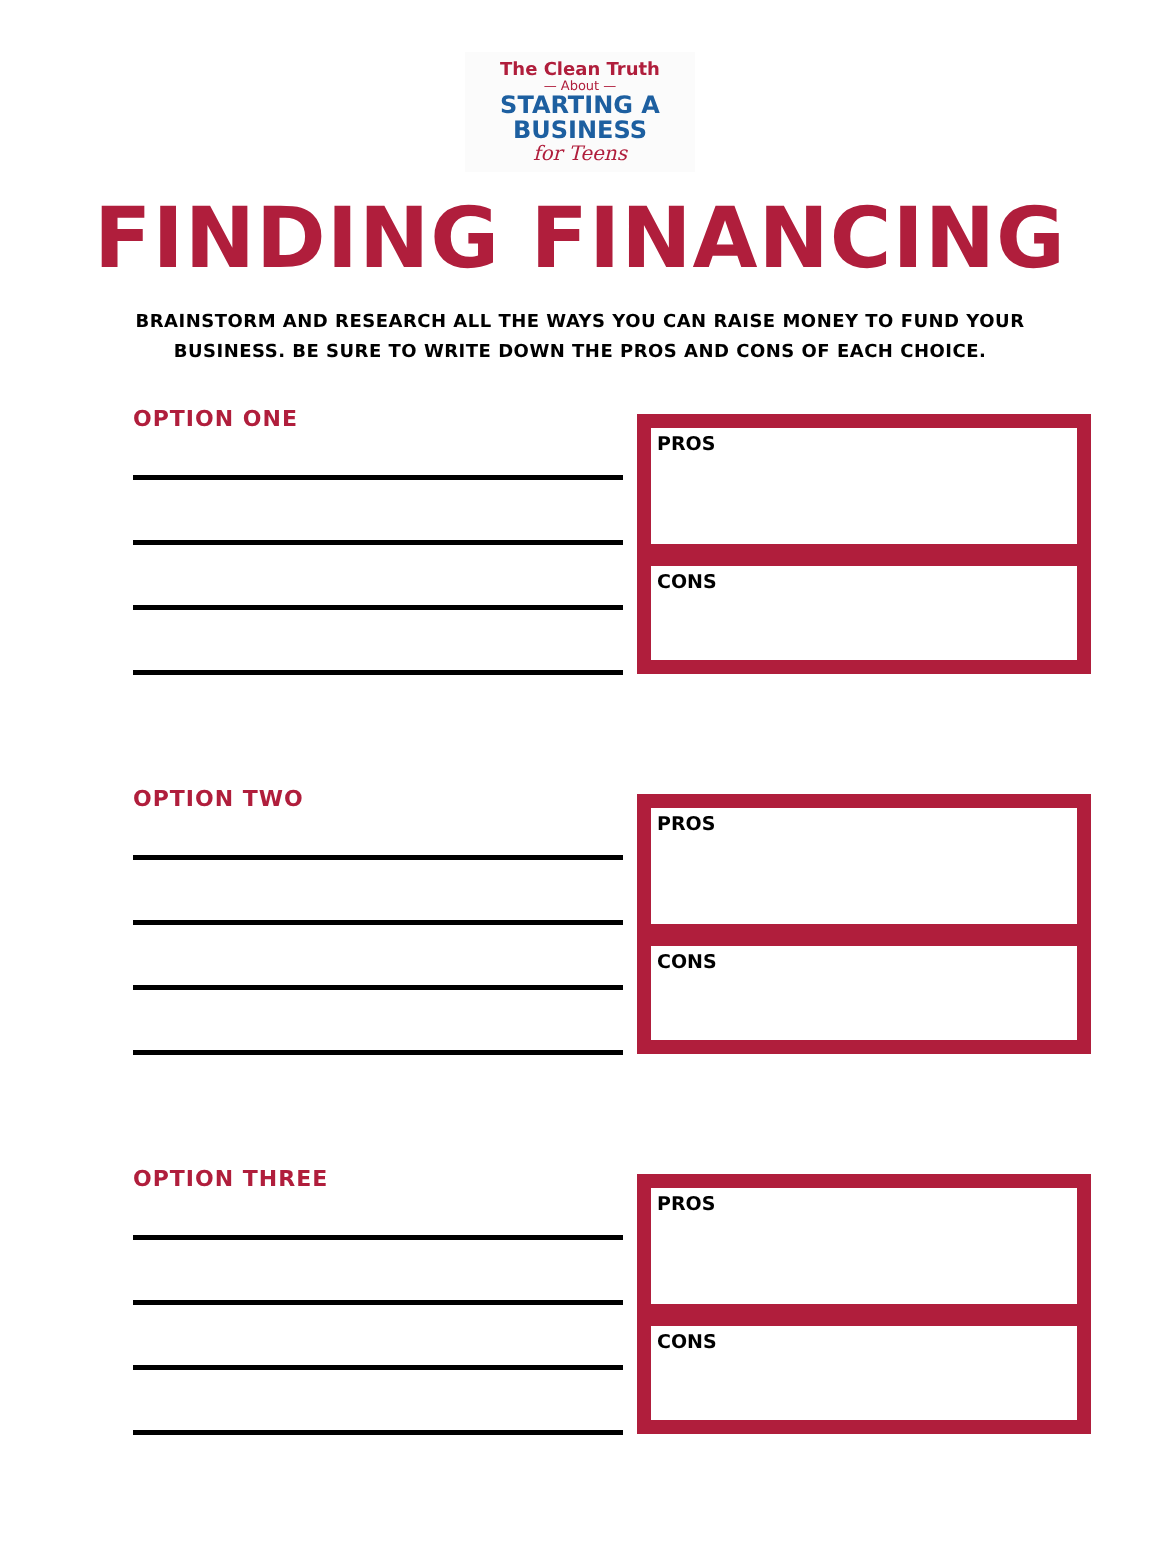The Clean Truth
— About —
STARTING A
BUSINESS
for Teens
FINDING FINANCING
BRAINSTORM AND RESEARCH ALL THE WAYS YOU CAN RAISE MONEY TO FUND YOUR
BUSINESS. BE SURE TO WRITE DOWN THE PROS AND CONS OF EACH CHOICE.
OPTION ONE
PROS
CONS
OPTION TWO
PROS
CONS
OPTION THREE
PROS
CONS